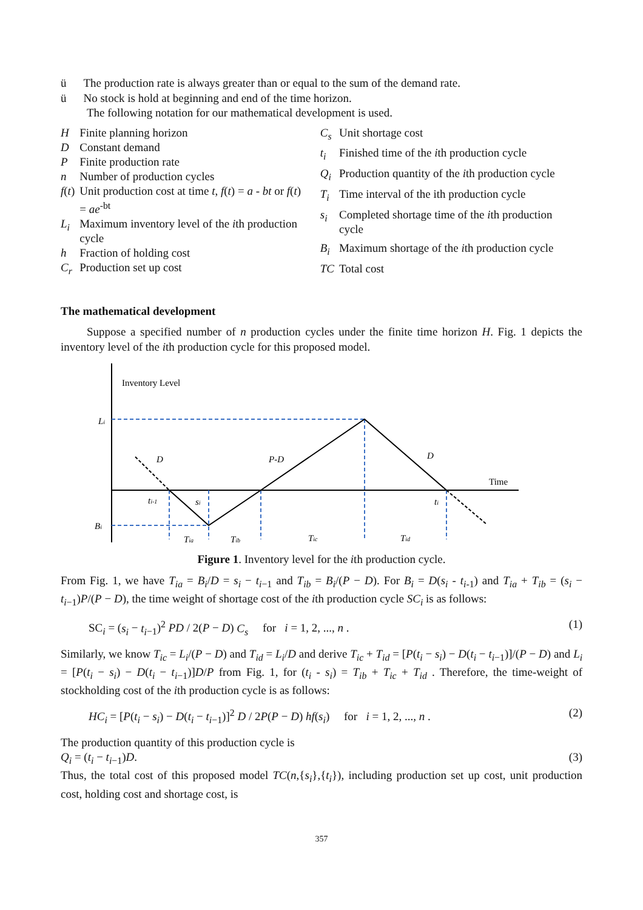ü The production rate is always greater than or equal to the sum of the demand rate.
ü No stock is hold at beginning and end of the time horizon.
The following notation for our mathematical development is used.
| H | Finite planning horizon |
| D | Constant demand |
| P | Finite production rate |
| n | Number of production cycles |
| f ( t ) | Unit production cost at time t , f ( t ) = a - bt or f ( t ) = ae<sup>-bt</sup> |
| L<sub>i</sub> | Maximum inventory level of the i th production cycle |
| h | Fraction of holding cost |
| C<sub>r</sub> | Production set up cost |
| C<sub>s</sub> | Unit shortage cost |
| t<sub>i</sub> | Finished time of the i th production cycle |
| Q<sub>i</sub> | Production quantity of the i th production cycle |
| T<sub>i</sub> | Time interval of the ith production cycle |
| s<sub>i</sub> | Completed shortage time of the i th production cycle |
| B<sub>i</sub> | Maximum shortage of the i th production cycle |
| TC | Total cost |
The mathematical development
Suppose a specified number of n production cycles under the finite time horizon H. Fig. 1 depicts the inventory level of the ith production cycle for this proposed model.
Inventory Level
Time
Li
Bi
D
P-D
D
ti-1
si
ti
Tia
Tib
Tic
Tid
Figure 1. Inventory level for the ith production cycle.
From Fig. 1, we have T<sub>ia</sub> = B<sub>i</sub>/D = s<sub>i</sub> − t<sub>i</sub><sub>−1</sub> and T<sub>ib</sub> = B<sub>i</sub>/(P − D). For B<sub>i</sub> = D(s<sub>i</sub> - t<sub>i</sub><sub>-1</sub>) and T<sub>ia</sub> + T<sub>ib</sub> = (s<sub>i</sub> − t<sub>i</sub><sub>−1</sub>)P/(P − D), the time weight of shortage cost of the ith production cycle SC<sub>i</sub> is as follows:
SC<sub>i</sub> = (s<sub>i</sub> − t<sub>i</sub><sub>−1</sub>)<sup>2</sup> PD / 2(P − D) C<sub>s</sub> for i = 1, 2, ..., n . (1)
Similarly, we know T<sub>ic</sub> = L<sub>i</sub>/(P − D) and T<sub>id</sub> = L<sub>i</sub>/D and derive T<sub>ic</sub> + T<sub>id</sub> = [P(t<sub>i</sub> − s<sub>i</sub>) − D(t<sub>i</sub> − t<sub>i</sub><sub>−1</sub>)]/(P − D) and L<sub>i</sub> = [P(t<sub>i</sub> − s<sub>i</sub>) − D(t<sub>i</sub> − t<sub>i</sub><sub>−1</sub>)]D/P from Fig. 1, for (t<sub>i</sub> - s<sub>i</sub>) = T<sub>ib</sub> + T<sub>ic</sub> + T<sub>id</sub> . Therefore, the time-weight of stockholding cost of the ith production cycle is as follows:
HC<sub>i</sub> = [P(t<sub>i</sub> − s<sub>i</sub>) − D(t<sub>i</sub> − t<sub>i</sub><sub>−1</sub>)]<sup>2</sup> D / 2P(P − D) hf(s<sub>i</sub>) for i = 1, 2, ..., n . (2)
The production quantity of this production cycle is
Q<sub>i</sub> = (t<sub>i</sub> − t<sub>i</sub><sub>−1</sub>)D. (3)
Thus, the total cost of this proposed model TC(n,{s<sub>i</sub>},{t<sub>i</sub>}), including production set up cost, unit production cost, holding cost and shortage cost, is
357